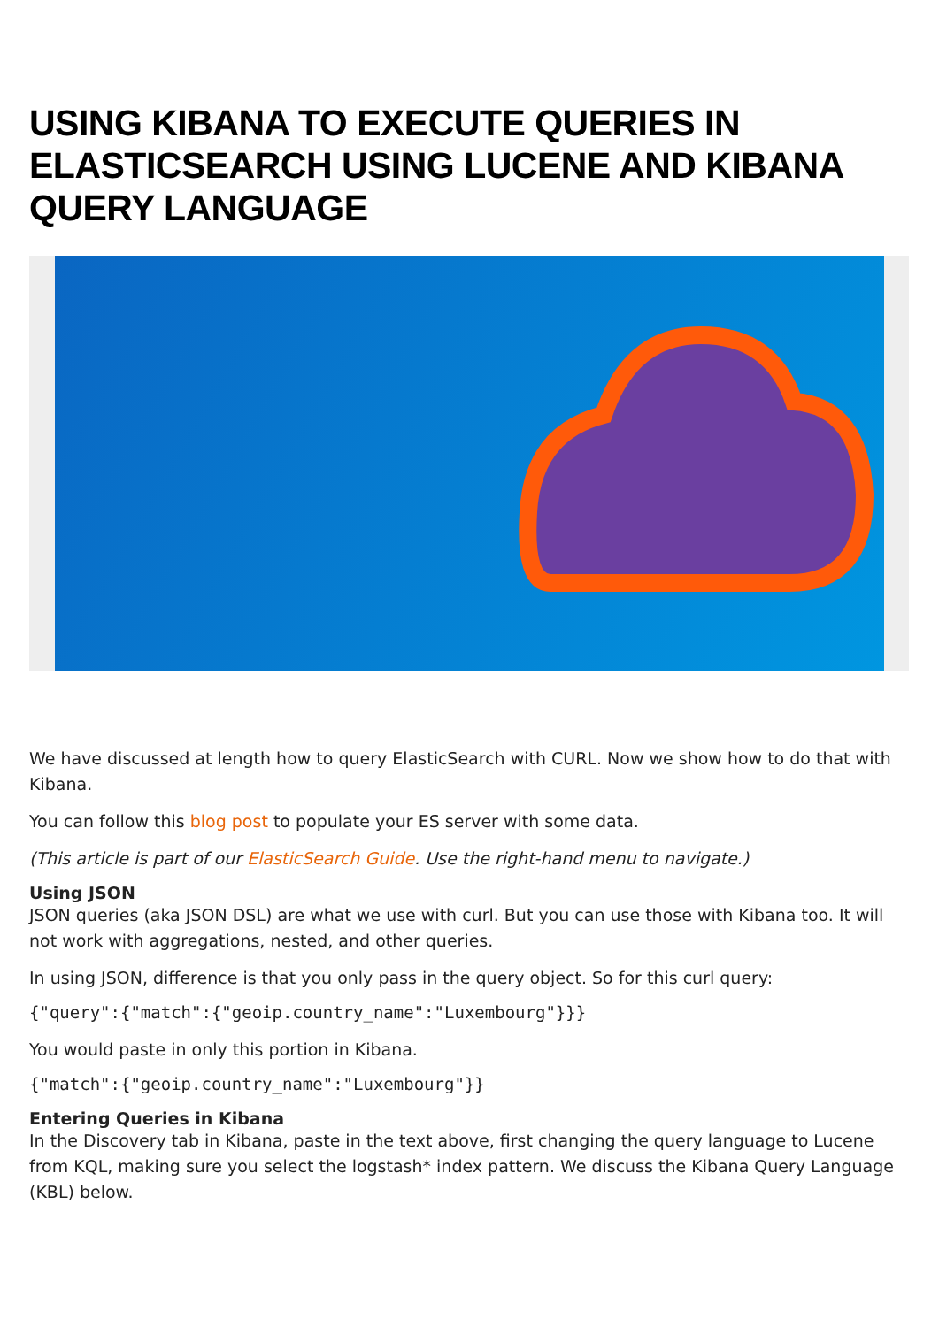USING KIBANA TO EXECUTE QUERIES IN ELASTICSEARCH USING LUCENE AND KIBANA QUERY LANGUAGE
We have discussed at length how to query ElasticSearch with CURL. Now we show how to do that with Kibana.
You can follow this blog post to populate your ES server with some data.
(This article is part of our ElasticSearch Guide. Use the right-hand menu to navigate.)
Using JSON
JSON queries (aka JSON DSL) are what we use with curl. But you can use those with Kibana too. It will not work with aggregations, nested, and other queries.
In using JSON, difference is that you only pass in the query object. So for this curl query:
{"query":{"match":{"geoip.country_name":"Luxembourg"}}}
You would paste in only this portion in Kibana.
{"match":{"geoip.country_name":"Luxembourg"}}
Entering Queries in Kibana
In the Discovery tab in Kibana, paste in the text above, first changing the query language to Lucene from KQL, making sure you select the logstash* index pattern. We discuss the Kibana Query Language (KBL) below.